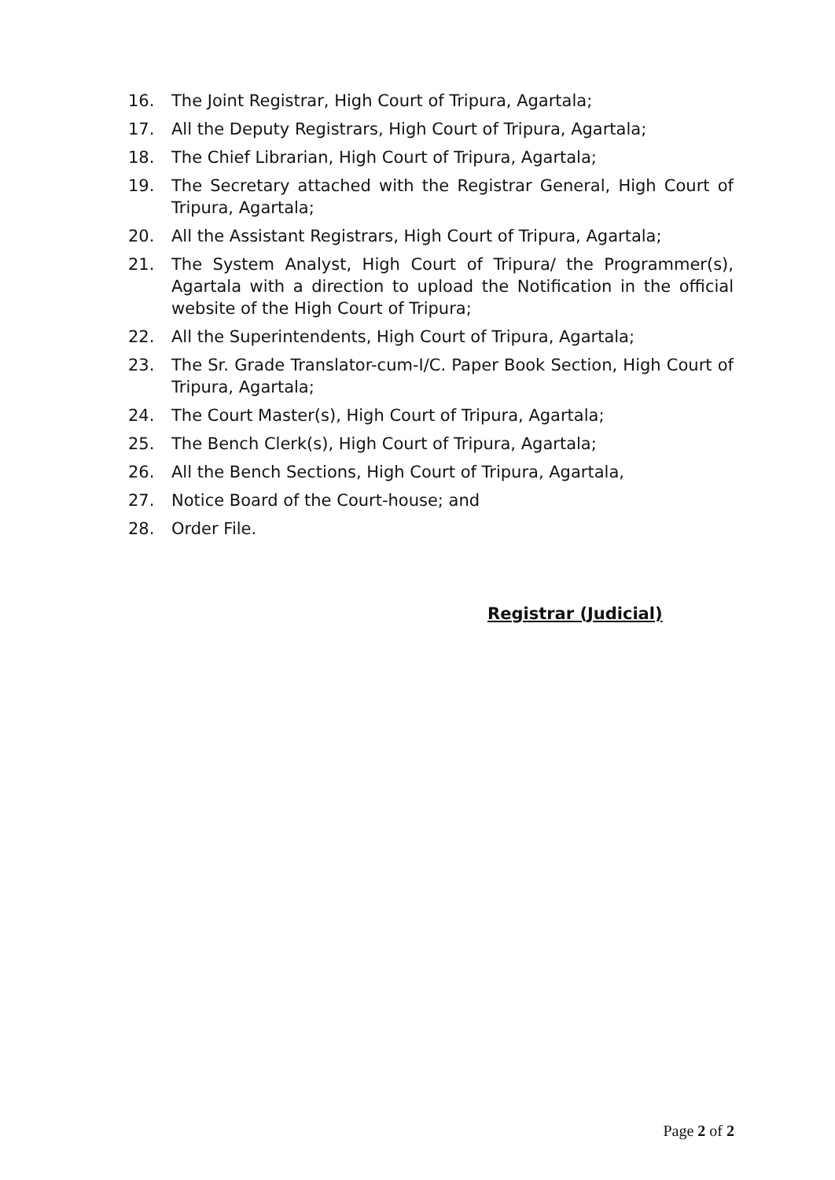16. The Joint Registrar, High Court of Tripura, Agartala;
17. All the Deputy Registrars, High Court of Tripura, Agartala;
18. The Chief Librarian, High Court of Tripura, Agartala;
19. The Secretary attached with the Registrar General, High Court of Tripura, Agartala;
20. All the Assistant Registrars, High Court of Tripura, Agartala;
21. The System Analyst, High Court of Tripura/ the Programmer(s), Agartala with a direction to upload the Notification in the official website of the High Court of Tripura;
22. All the Superintendents, High Court of Tripura, Agartala;
23. The Sr. Grade Translator-cum-I/C. Paper Book Section, High Court of Tripura, Agartala;
24. The Court Master(s), High Court of Tripura, Agartala;
25. The Bench Clerk(s), High Court of Tripura, Agartala;
26. All the Bench Sections, High Court of Tripura, Agartala,
27. Notice Board of the Court-house; and
28. Order File.
Registrar (Judicial)
Page 2 of 2